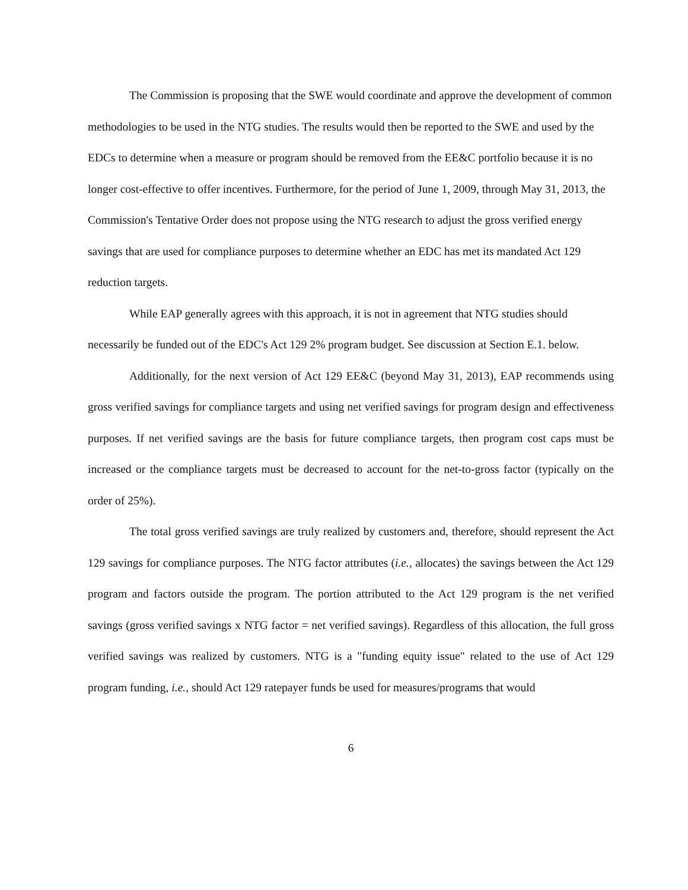The Commission is proposing that the SWE would coordinate and approve the development of common methodologies to be used in the NTG studies. The results would then be reported to the SWE and used by the EDCs to determine when a measure or program should be removed from the EE&C portfolio because it is no longer cost-effective to offer incentives. Furthermore, for the period of June 1, 2009, through May 31, 2013, the Commission's Tentative Order does not propose using the NTG research to adjust the gross verified energy savings that are used for compliance purposes to determine whether an EDC has met its mandated Act 129 reduction targets.
While EAP generally agrees with this approach, it is not in agreement that NTG studies should necessarily be funded out of the EDC's Act 129 2% program budget. See discussion at Section E.1. below.
Additionally, for the next version of Act 129 EE&C (beyond May 31, 2013), EAP recommends using gross verified savings for compliance targets and using net verified savings for program design and effectiveness purposes. If net verified savings are the basis for future compliance targets, then program cost caps must be increased or the compliance targets must be decreased to account for the net-to-gross factor (typically on the order of 25%).
The total gross verified savings are truly realized by customers and, therefore, should represent the Act 129 savings for compliance purposes. The NTG factor attributes (i.e., allocates) the savings between the Act 129 program and factors outside the program. The portion attributed to the Act 129 program is the net verified savings (gross verified savings x NTG factor = net verified savings). Regardless of this allocation, the full gross verified savings was realized by customers. NTG is a "funding equity issue" related to the use of Act 129 program funding, i.e., should Act 129 ratepayer funds be used for measures/programs that would
6